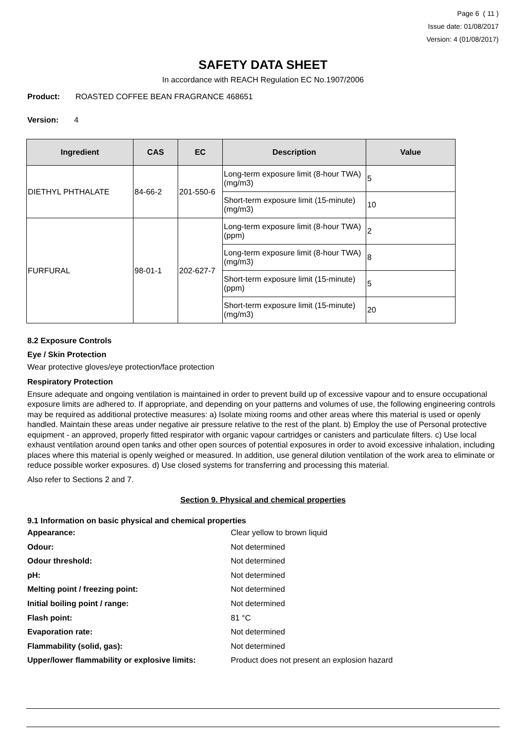Page 6 ( 11 )
Issue date: 01/08/2017
Version: 4 (01/08/2017)
SAFETY DATA SHEET
In accordance with REACH Regulation EC No.1907/2006
Product: ROASTED COFFEE BEAN FRAGRANCE 468651
Version: 4
| Ingredient | CAS | EC | Description | Value |
| --- | --- | --- | --- | --- |
| DIETHYL PHTHALATE | 84-66-2 | 201-550-6 | Long-term exposure limit (8-hour TWA) (mg/m3) | 5 |
| | | | Short-term exposure limit (15-minute) (mg/m3) | 10 |
| FURFURAL | 98-01-1 | 202-627-7 | Long-term exposure limit (8-hour TWA) (ppm) | 2 |
| | | | Long-term exposure limit (8-hour TWA) (mg/m3) | 8 |
| | | | Short-term exposure limit (15-minute) (ppm) | 5 |
| | | | Short-term exposure limit (15-minute) (mg/m3) | 20 |
8.2 Exposure Controls
Eye / Skin Protection
Wear protective gloves/eye protection/face protection
Respiratory Protection
Ensure adequate and ongoing ventilation is maintained in order to prevent build up of excessive vapour and to ensure occupational exposure limits are adhered to. If appropriate, and depending on your patterns and volumes of use, the following engineering controls may be required as additional protective measures: a) Isolate mixing rooms and other areas where this material is used or openly handled. Maintain these areas under negative air pressure relative to the rest of the plant. b) Employ the use of Personal protective equipment - an approved, properly fitted respirator with organic vapour cartridges or canisters and particulate filters. c) Use local exhaust ventilation around open tanks and other open sources of potential exposures in order to avoid excessive inhalation, including places where this material is openly weighed or measured. In addition, use general dilution ventilation of the work area to eliminate or reduce possible worker exposures. d) Use closed systems for transferring and processing this material.
Also refer to Sections 2 and 7.
Section 9. Physical and chemical properties
9.1 Information on basic physical and chemical properties
Appearance: Clear yellow to brown liquid
Odour: Not determined
Odour threshold: Not determined
pH: Not determined
Melting point / freezing point: Not determined
Initial boiling point / range: Not determined
Flash point: 81 °C
Evaporation rate: Not determined
Flammability (solid, gas): Not determined
Upper/lower flammability or explosive limits: Product does not present an explosion hazard